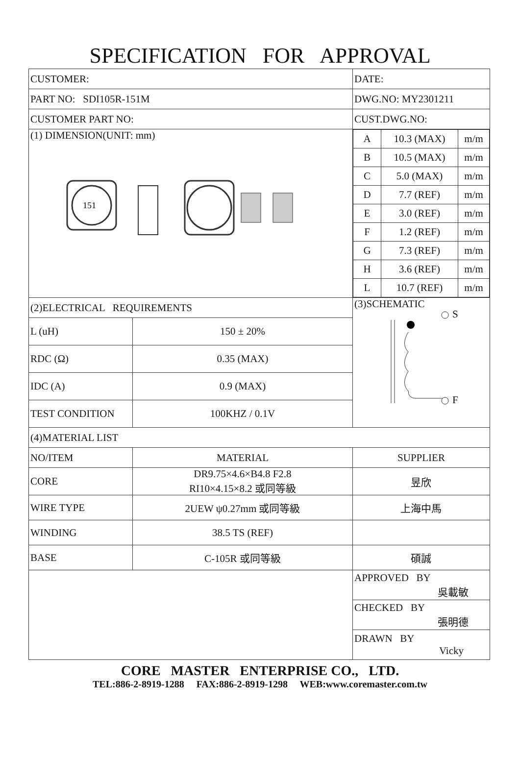SPECIFICATION FOR APPROVAL
| CUSTOMER: | | DATE: |
| PART NO: SDI105R-151M | | DWG.NO: MY2301211 |
| CUSTOMER PART NO: | | CUST.DWG.NO: |
| (1) DIMENSION(UNIT: mm) 151 | | / A / 10.3 (MAX) / m/m / / B / 10.5 (MAX) / m/m / / C / 5.0 (MAX) / m/m / / D / 7.7 (REF) / m/m / / E / 3.0 (REF) / m/m / / F / 1.2 (REF) / m/m / / G / 7.3 (REF) / m/m / / H / 3.6 (REF) / m/m / / L / 10.7 (REF) / m/m / |
| (2)ELECTRICAL REQUIREMENTS | | (3)SCHEMATIC S F |
| L (uH) | 150 ± 20% | |
| RDC (Ω) | 0.35 (MAX) | |
| IDC (A) | 0.9 (MAX) | |
| TEST CONDITION | 100KHZ / 0.1V | |
| (4)MATERIAL LIST | | |
| NO/ITEM | MATERIAL | SUPPLIER |
| CORE | DR9.75×4.6×B4.8 F2.8 RI10×4.15×8.2 或同等級 | 昱欣 |
| WIRE TYPE | 2UEW ψ0.27mm 或同等級 | 上海中馬 |
| WINDING | 38.5 TS (REF) | |
| BASE | C-105R 或同等級 | 碩誠 |
| | | APPROVED BY 吳載敏 |
| | | CHECKED BY 張明德 |
| | | DRAWN BY Vicky |
CORE MASTER ENTERPRISE CO., LTD.
TEL:886-2-8919-1288 FAX:886-2-8919-1298 WEB:www.coremaster.com.tw